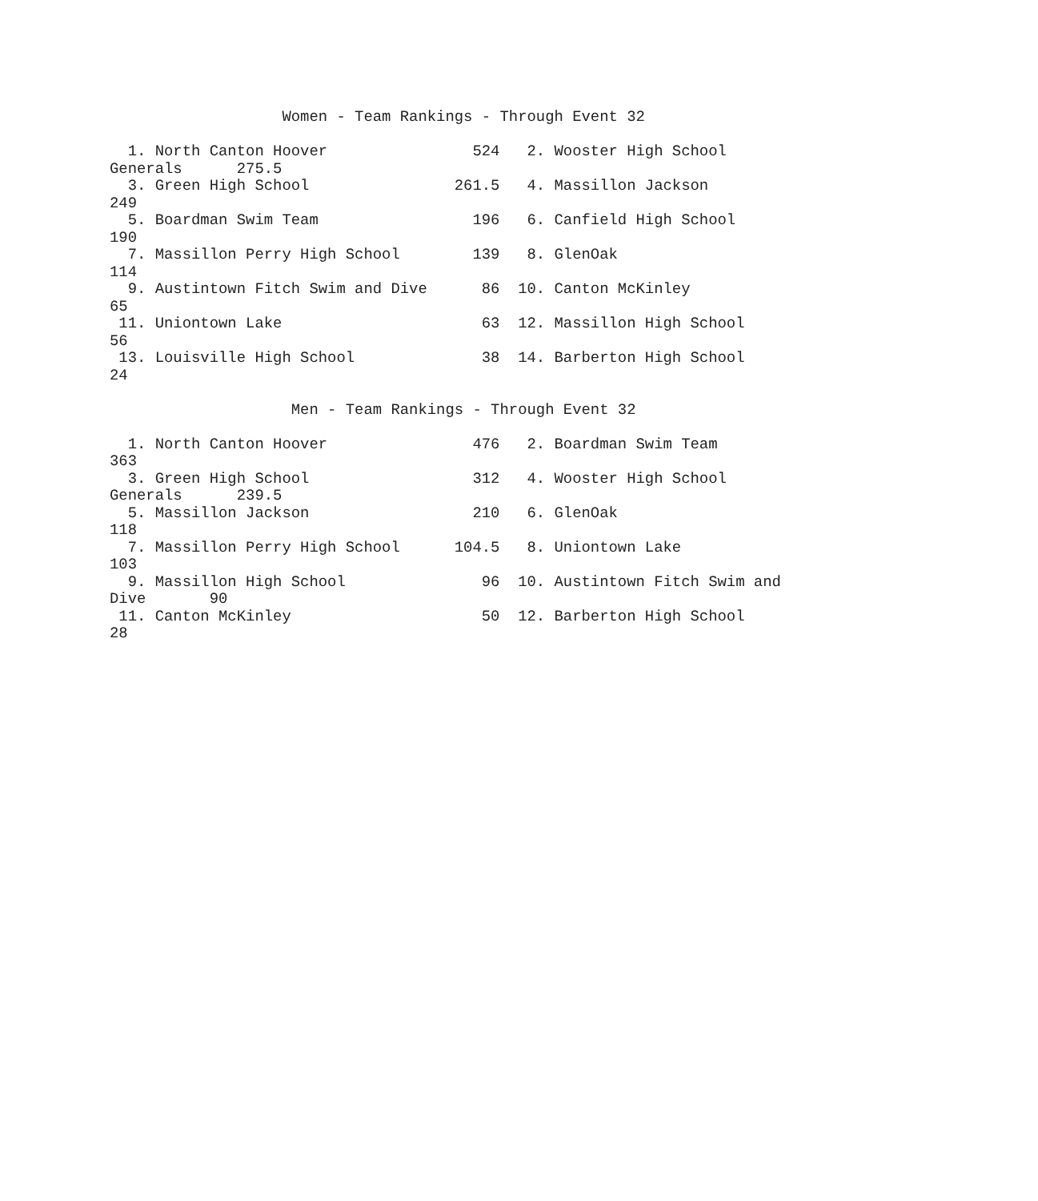Women - Team Rankings - Through Event 32

  1. North Canton Hoover                524   2. Wooster High School 
Generals      275.5
  3. Green High School                261.5   4. Massillon Jackson 
249
  5. Boardman Swim Team                 196   6. Canfield High School 
190
  7. Massillon Perry High School        139   8. GlenOak 
114
  9. Austintown Fitch Swim and Dive      86  10. Canton McKinley 
65
 11. Uniontown Lake                      63  12. Massillon High School 
56
 13. Louisville High School              38  14. Barberton High School 
24

                    Men - Team Rankings - Through Event 32

  1. North Canton Hoover                476   2. Boardman Swim Team 
363
  3. Green High School                  312   4. Wooster High School 
Generals      239.5
  5. Massillon Jackson                  210   6. GlenOak 
118
  7. Massillon Perry High School      104.5   8. Uniontown Lake 
103
  9. Massillon High School               96  10. Austintown Fitch Swim and 
Dive       90
 11. Canton McKinley                     50  12. Barberton High School 
28